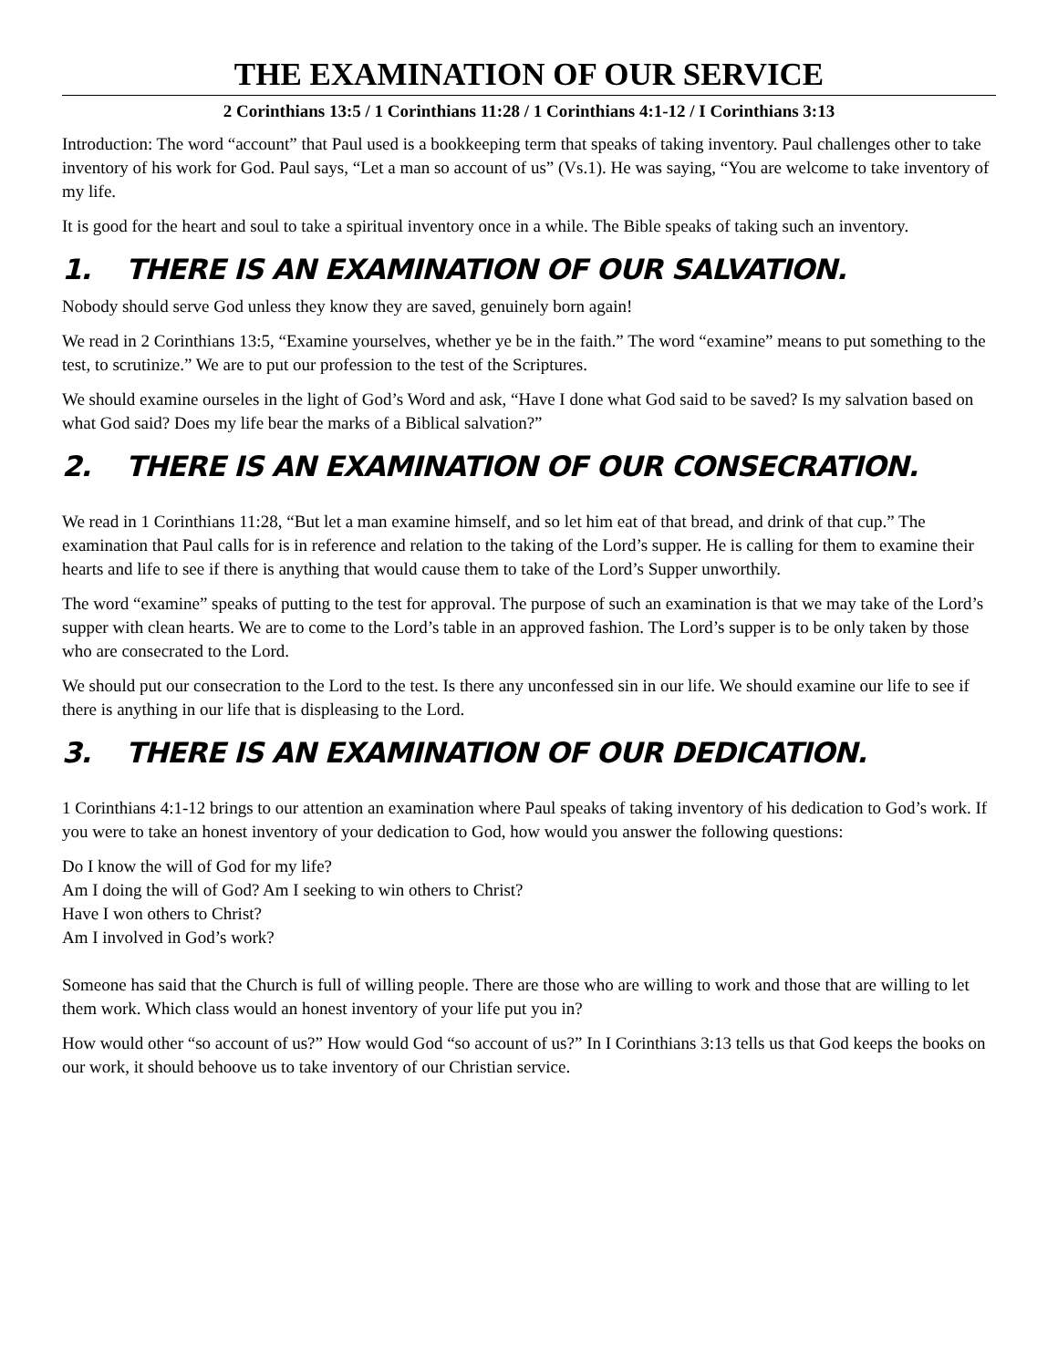THE EXAMINATION OF OUR SERVICE
2 Corinthians 13:5 / 1 Corinthians 11:28 / 1 Corinthians 4:1-12 / I Corinthians 3:13
Introduction: The word “account” that Paul used is a bookkeeping term that speaks of taking inventory. Paul challenges other to take inventory of his work for God. Paul says, “Let a man so account of us” (Vs.1). He was saying, “You are welcome to take inventory of my life.
It is good for the heart and soul to take a spiritual inventory once in a while. The Bible speaks of taking such an inventory.
1. THERE IS AN EXAMINATION OF OUR SALVATION.
Nobody should serve God unless they know they are saved, genuinely born again!
We read in 2 Corinthians 13:5, “Examine yourselves, whether ye be in the faith.” The word “examine” means to put something to the test, to scrutinize.” We are to put our profession to the test of the Scriptures.
We should examine ourseles in the light of God’s Word and ask, “Have I done what God said to be saved? Is my salvation based on what God said? Does my life bear the marks of a Biblical salvation?”
2. THERE IS AN EXAMINATION OF OUR CONSECRATION.
We read in 1 Corinthians 11:28, “But let a man examine himself, and so let him eat of that bread, and drink of that cup.” The examination that Paul calls for is in reference and relation to the taking of the Lord’s supper. He is calling for them to examine their hearts and life to see if there is anything that would cause them to take of the Lord’s Supper unworthily.
The word “examine” speaks of putting to the test for approval. The purpose of such an examination is that we may take of the Lord’s supper with clean hearts. We are to come to the Lord’s table in an approved fashion. The Lord’s supper is to be only taken by those who are consecrated to the Lord.
We should put our consecration to the Lord to the test. Is there any unconfessed sin in our life. We should examine our life to see if there is anything in our life that is displeasing to the Lord.
3. THERE IS AN EXAMINATION OF OUR DEDICATION.
1 Corinthians 4:1-12 brings to our attention an examination where Paul speaks of taking inventory of his dedication to God’s work. If you were to take an honest inventory of your dedication to God, how would you answer the following questions:
Do I know the will of God for my life?
Am I doing the will of God? Am I seeking to win others to Christ?
Have I won others to Christ?
Am I involved in God’s work?
Someone has said that the Church is full of willing people. There are those who are willing to work and those that are willing to let them work. Which class would an honest inventory of your life put you in?
How would other “so account of us?” How would God “so account of us?” In I Corinthians 3:13 tells us that God keeps the books on our work, it should behoove us to take inventory of our Christian service.